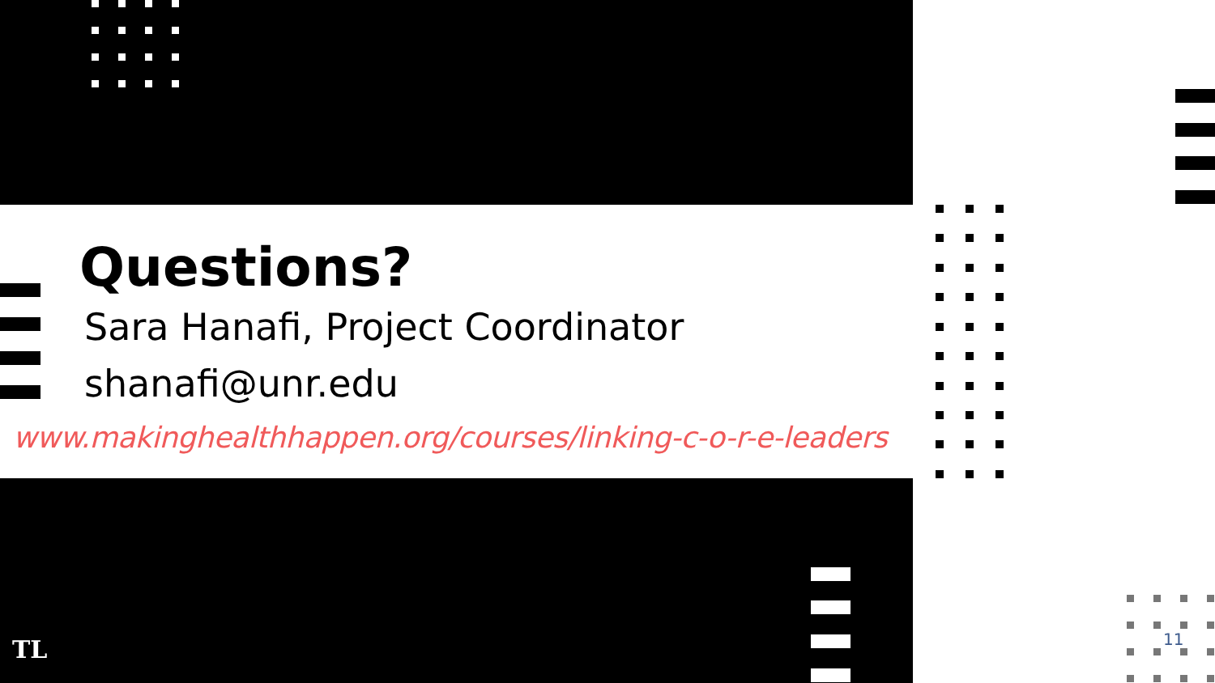Questions?
Sara Hanafi, Project Coordinator
shanafi@unr.edu
www.makinghealthhappen.org/courses/linking-c-o-r-e-leaders
TL 11